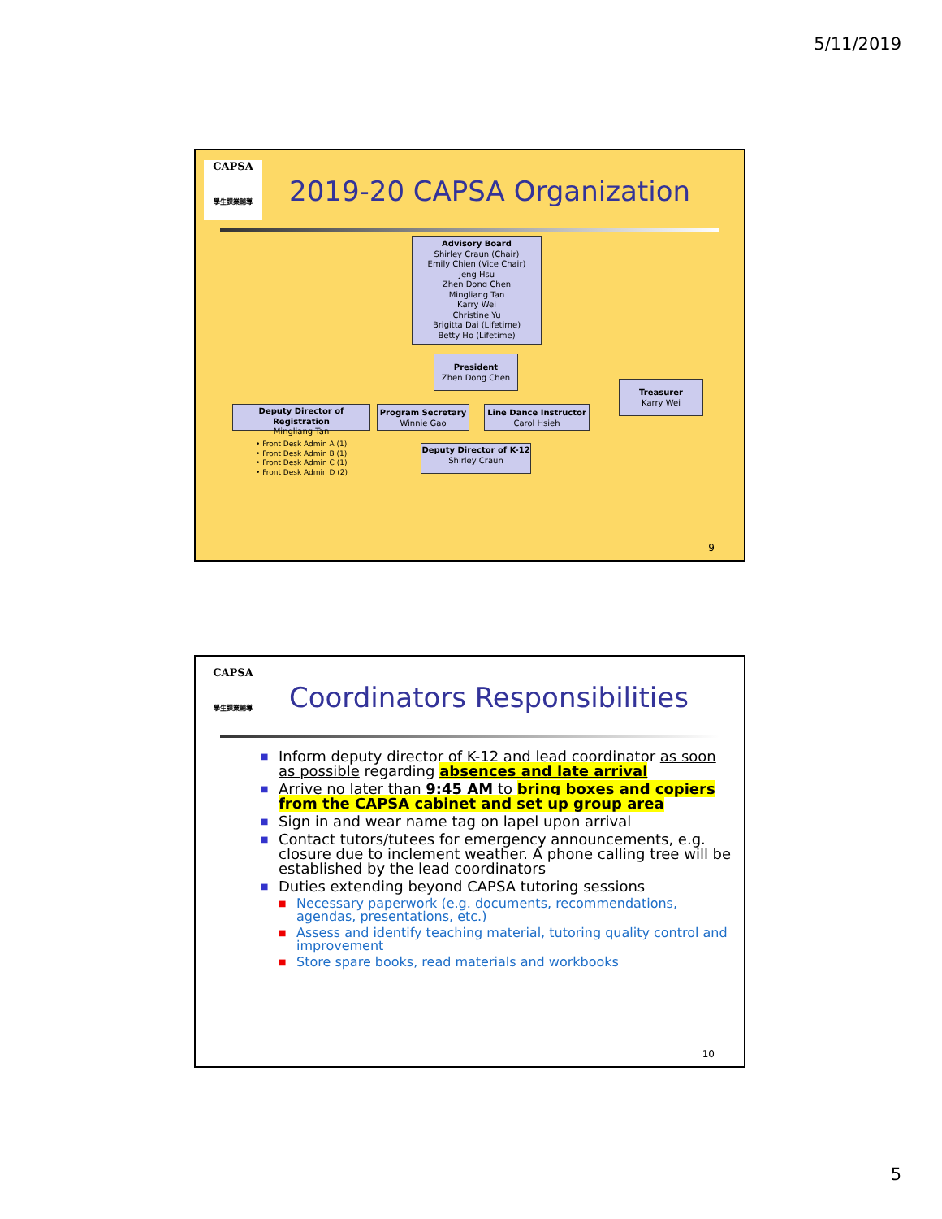5/11/2019
CAPSA
學生課業輔導
2019-20 CAPSA Organization
Advisory Board
Shirley Craun (Chair)
Emily Chien (Vice Chair)
Jeng Hsu
Zhen Dong Chen
Mingliang Tan
Karry Wei
Christine Yu
Brigitta Dai (Lifetime)
Betty Ho (Lifetime)
President
Zhen Dong Chen
Treasurer
Karry Wei
Deputy Director of Registration
Mingliang Tan
Program Secretary
Winnie Gao
Line Dance Instructor
Carol Hsieh
Deputy Director of K-12
Shirley Craun
• Front Desk Admin A (1)
• Front Desk Admin B (1)
• Front Desk Admin C (1)
• Front Desk Admin D (2)
9
CAPSA
學生課業輔導
Coordinators Responsibilities
■ Inform deputy director of K-12 and lead coordinator as soon as possible regarding absences and late arrival
■ Arrive no later than 9:45 AM to bring boxes and copiers from the CAPSA cabinet and set up group area
■ Sign in and wear name tag on lapel upon arrival
■ Contact tutors/tutees for emergency announcements, e.g. closure due to inclement weather. A phone calling tree will be established by the lead coordinators
■ Duties extending beyond CAPSA tutoring sessions
■ Necessary paperwork (e.g. documents, recommendations, agendas, presentations, etc.)
■ Assess and identify teaching material, tutoring quality control and improvement
■ Store spare books, read materials and workbooks
10
5